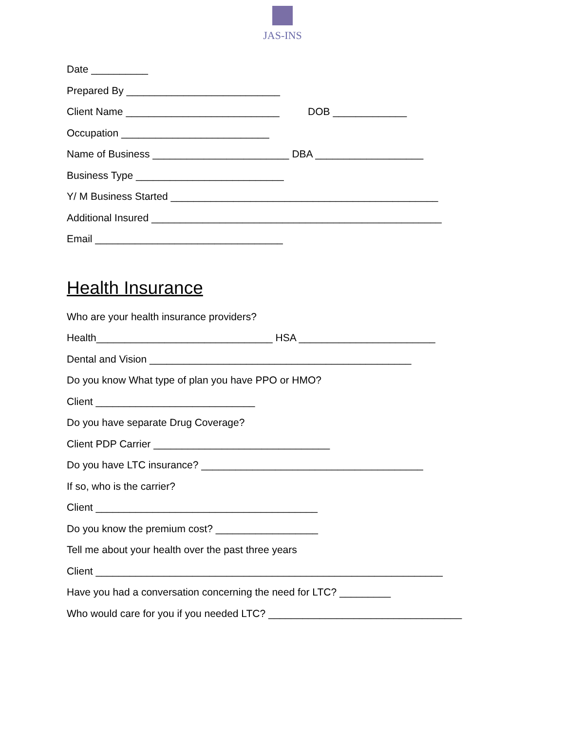JAS-INS
Date __________
Prepared By ___________________________
Client Name ___________________________ DOB _____________
Occupation __________________________
Name of Business ________________________ DBA ___________________
Business Type __________________________
Y/ M Business Started _______________________________________________
Additional Insured ___________________________________________________
Email _________________________________
Health Insurance
Who are your health insurance providers?
Health_______________________________ HSA ________________________
Dental and Vision ______________________________________________
Do you know What type of plan you have PPO or HMO?
Client ____________________________
Do you have separate Drug Coverage?
Client PDP Carrier _______________________________
Do you have LTC insurance? _______________________________________
If so, who is the carrier?
Client _______________________________________
Do you know the premium cost? __________________
Tell me about your health over the past three years
Client _____________________________________________________________
Have you had a conversation concerning the need for LTC? _________
Who would care for you if you needed LTC? __________________________________